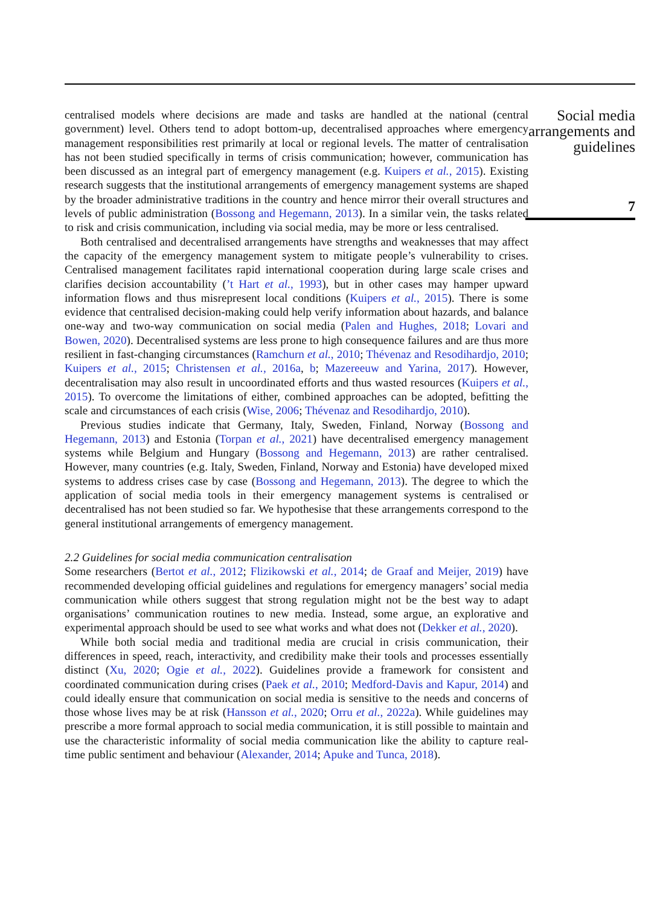centralised models where decisions are made and tasks are handled at the national (central government) level. Others tend to adopt bottom-up, decentralised approaches where emergency management responsibilities rest primarily at local or regional levels. The matter of centralisation has not been studied specifically in terms of crisis communication; however, communication has been discussed as an integral part of emergency management (e.g. Kuipers et al., 2015). Existing research suggests that the institutional arrangements of emergency management systems are shaped by the broader administrative traditions in the country and hence mirror their overall structures and levels of public administration (Bossong and Hegemann, 2013). In a similar vein, the tasks related to risk and crisis communication, including via social media, may be more or less centralised.
Both centralised and decentralised arrangements have strengths and weaknesses that may affect the capacity of the emergency management system to mitigate people’s vulnerability to crises. Centralised management facilitates rapid international cooperation during large scale crises and clarifies decision accountability (’t Hart et al., 1993), but in other cases may hamper upward information flows and thus misrepresent local conditions (Kuipers et al., 2015). There is some evidence that centralised decision-making could help verify information about hazards, and balance one-way and two-way communication on social media (Palen and Hughes, 2018; Lovari and Bowen, 2020). Decentralised systems are less prone to high consequence failures and are thus more resilient in fast-changing circumstances (Ramchurn et al., 2010; Thévenaz and Resodihardjo, 2010; Kuipers et al., 2015; Christensen et al., 2016a, b; Mazereeuw and Yarina, 2017). However, decentralisation may also result in uncoordinated efforts and thus wasted resources (Kuipers et al., 2015). To overcome the limitations of either, combined approaches can be adopted, befitting the scale and circumstances of each crisis (Wise, 2006; Thévenaz and Resodihardjo, 2010).
Previous studies indicate that Germany, Italy, Sweden, Finland, Norway (Bossong and Hegemann, 2013) and Estonia (Torpan et al., 2021) have decentralised emergency management systems while Belgium and Hungary (Bossong and Hegemann, 2013) are rather centralised. However, many countries (e.g. Italy, Sweden, Finland, Norway and Estonia) have developed mixed systems to address crises case by case (Bossong and Hegemann, 2013). The degree to which the application of social media tools in their emergency management systems is centralised or decentralised has not been studied so far. We hypothesise that these arrangements correspond to the general institutional arrangements of emergency management.
2.2 Guidelines for social media communication centralisation
Some researchers (Bertot et al., 2012; Flizikowski et al., 2014; de Graaf and Meijer, 2019) have recommended developing official guidelines and regulations for emergency managers’ social media communication while others suggest that strong regulation might not be the best way to adapt organisations’ communication routines to new media. Instead, some argue, an explorative and experimental approach should be used to see what works and what does not (Dekker et al., 2020).
While both social media and traditional media are crucial in crisis communication, their differences in speed, reach, interactivity, and credibility make their tools and processes essentially distinct (Xu, 2020; Ogie et al., 2022). Guidelines provide a framework for consistent and coordinated communication during crises (Paek et al., 2010; Medford-Davis and Kapur, 2014) and could ideally ensure that communication on social media is sensitive to the needs and concerns of those whose lives may be at risk (Hansson et al., 2020; Orru et al., 2022a). While guidelines may prescribe a more formal approach to social media communication, it is still possible to maintain and use the characteristic informality of social media communication like the ability to capture real-time public sentiment and behaviour (Alexander, 2014; Apuke and Tunca, 2018).
Social media arrangements and guidelines
7